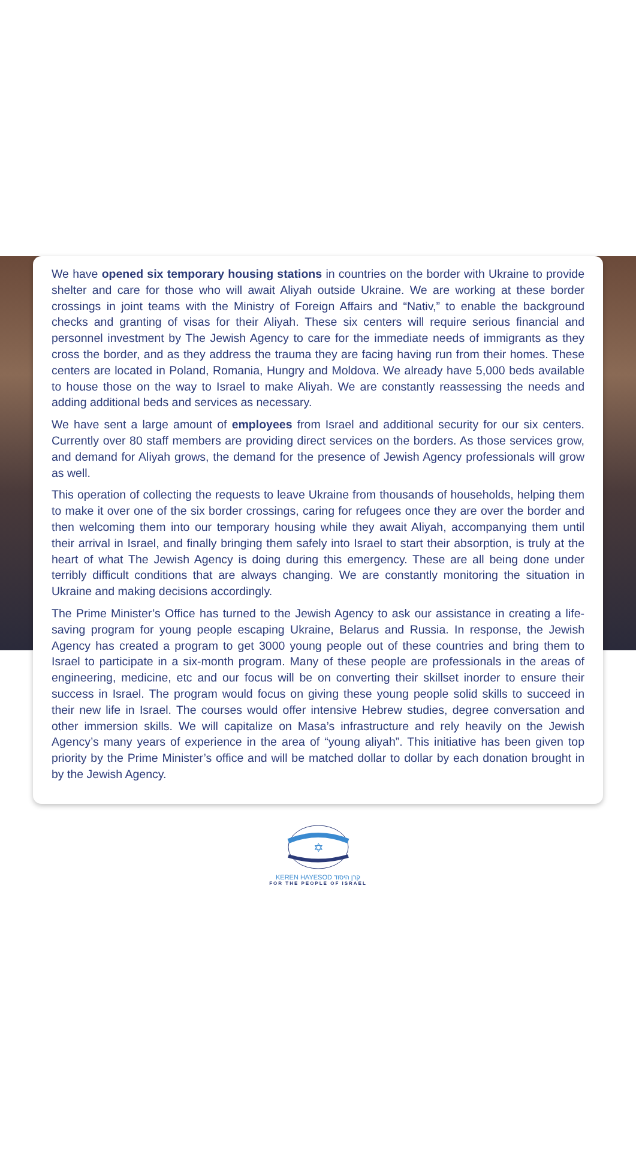We have opened six temporary housing stations in countries on the border with Ukraine to provide shelter and care for those who will await Aliyah outside Ukraine. We are working at these border crossings in joint teams with the Ministry of Foreign Affairs and “Nativ,” to enable the background checks and granting of visas for their Aliyah. These six centers will require serious financial and personnel investment by The Jewish Agency to care for the immediate needs of immigrants as they cross the border, and as they address the trauma they are facing having run from their homes. These centers are located in Poland, Romania, Hungry and Moldova. We already have 5,000 beds available to house those on the way to Israel to make Aliyah. We are constantly reassessing the needs and adding additional beds and services as necessary.
We have sent a large amount of employees from Israel and additional security for our six centers. Currently over 80 staff members are providing direct services on the borders. As those services grow, and demand for Aliyah grows, the demand for the presence of Jewish Agency professionals will grow as well.
This operation of collecting the requests to leave Ukraine from thousands of households, helping them to make it over one of the six border crossings, caring for refugees once they are over the border and then welcoming them into our temporary housing while they await Aliyah, accompanying them until their arrival in Israel, and finally bringing them safely into Israel to start their absorption, is truly at the heart of what The Jewish Agency is doing during this emergency. These are all being done under terribly difficult conditions that are always changing. We are constantly monitoring the situation in Ukraine and making decisions accordingly.
The Prime Minister’s Office has turned to the Jewish Agency to ask our assistance in creating a life-saving program for young people escaping Ukraine, Belarus and Russia. In response, the Jewish Agency has created a program to get 3000 young people out of these countries and bring them to Israel to participate in a six-month program. Many of these people are professionals in the areas of engineering, medicine, etc and our focus will be on converting their skillset inorder to ensure their success in Israel. The program would focus on giving these young people solid skills to succeed in their new life in Israel. The courses would offer intensive Hebrew studies, degree conversation and other immersion skills. We will capitalize on Masa’s infrastructure and rely heavily on the Jewish Agency’s many years of experience in the area of “young aliyah”. This initiative has been given top priority by the Prime Minister’s office and will be matched dollar to dollar by each donation brought in by the Jewish Agency.
✡
KEREN HAYESOD קרן היסוד
FOR THE PEOPLE OF ISRAEL